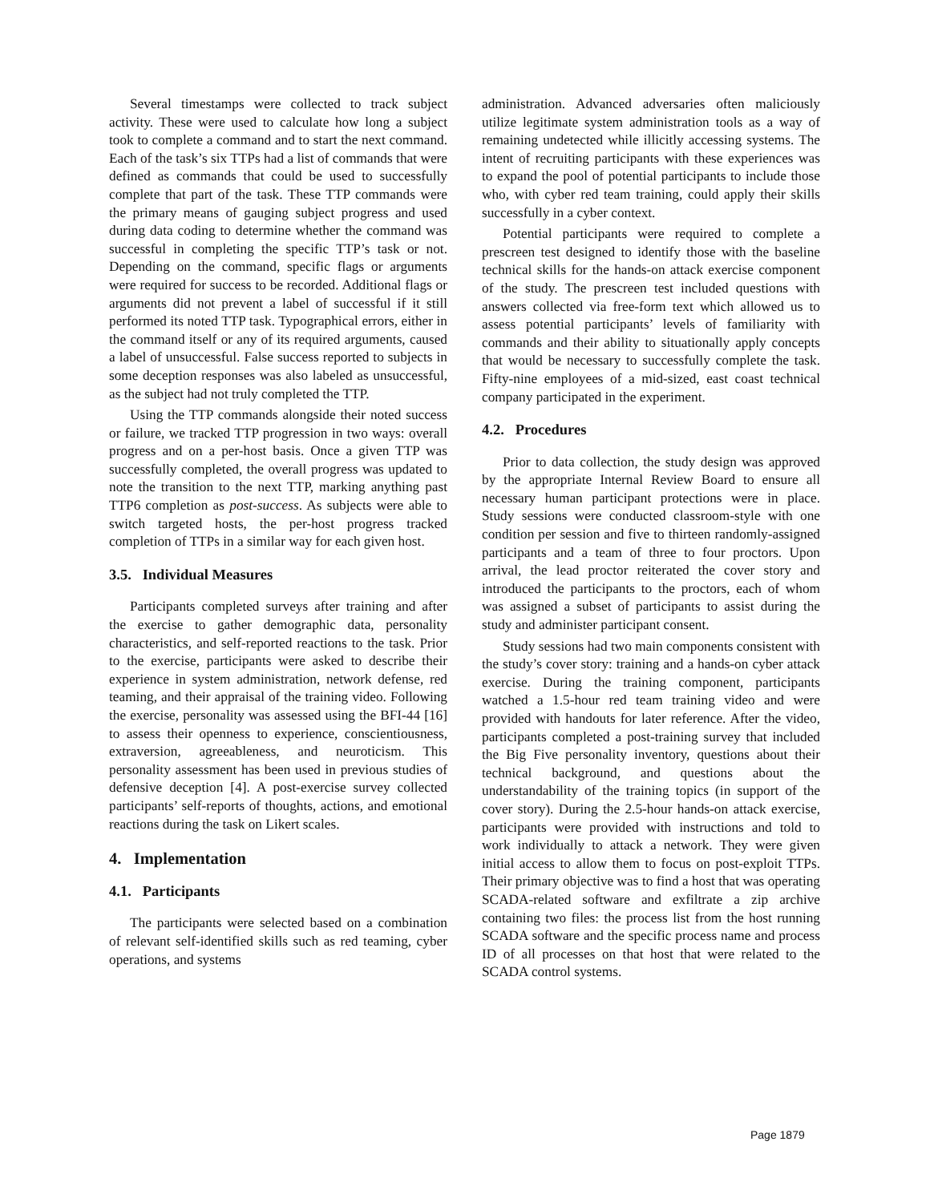Several timestamps were collected to track subject activity. These were used to calculate how long a subject took to complete a command and to start the next command. Each of the task’s six TTPs had a list of commands that were defined as commands that could be used to successfully complete that part of the task. These TTP commands were the primary means of gauging subject progress and used during data coding to determine whether the command was successful in completing the specific TTP’s task or not. Depending on the command, specific flags or arguments were required for success to be recorded. Additional flags or arguments did not prevent a label of successful if it still performed its noted TTP task. Typographical errors, either in the command itself or any of its required arguments, caused a label of unsuccessful. False success reported to subjects in some deception responses was also labeled as unsuccessful, as the subject had not truly completed the TTP.
Using the TTP commands alongside their noted success or failure, we tracked TTP progression in two ways: overall progress and on a per-host basis. Once a given TTP was successfully completed, the overall progress was updated to note the transition to the next TTP, marking anything past TTP6 completion as post-success. As subjects were able to switch targeted hosts, the per-host progress tracked completion of TTPs in a similar way for each given host.
3.5. Individual Measures
Participants completed surveys after training and after the exercise to gather demographic data, personality characteristics, and self-reported reactions to the task. Prior to the exercise, participants were asked to describe their experience in system administration, network defense, red teaming, and their appraisal of the training video. Following the exercise, personality was assessed using the BFI-44 [16] to assess their openness to experience, conscientiousness, extraversion, agreeableness, and neuroticism. This personality assessment has been used in previous studies of defensive deception [4]. A post-exercise survey collected participants’ self-reports of thoughts, actions, and emotional reactions during the task on Likert scales.
4. Implementation
4.1. Participants
The participants were selected based on a combination of relevant self-identified skills such as red teaming, cyber operations, and systems
administration. Advanced adversaries often maliciously utilize legitimate system administration tools as a way of remaining undetected while illicitly accessing systems. The intent of recruiting participants with these experiences was to expand the pool of potential participants to include those who, with cyber red team training, could apply their skills successfully in a cyber context.
Potential participants were required to complete a prescreen test designed to identify those with the baseline technical skills for the hands-on attack exercise component of the study. The prescreen test included questions with answers collected via free-form text which allowed us to assess potential participants’ levels of familiarity with commands and their ability to situationally apply concepts that would be necessary to successfully complete the task. Fifty-nine employees of a mid-sized, east coast technical company participated in the experiment.
4.2. Procedures
Prior to data collection, the study design was approved by the appropriate Internal Review Board to ensure all necessary human participant protections were in place. Study sessions were conducted classroom-style with one condition per session and five to thirteen randomly-assigned participants and a team of three to four proctors. Upon arrival, the lead proctor reiterated the cover story and introduced the participants to the proctors, each of whom was assigned a subset of participants to assist during the study and administer participant consent.
Study sessions had two main components consistent with the study’s cover story: training and a hands-on cyber attack exercise. During the training component, participants watched a 1.5-hour red team training video and were provided with handouts for later reference. After the video, participants completed a post-training survey that included the Big Five personality inventory, questions about their technical background, and questions about the understandability of the training topics (in support of the cover story). During the 2.5-hour hands-on attack exercise, participants were provided with instructions and told to work individually to attack a network. They were given initial access to allow them to focus on post-exploit TTPs. Their primary objective was to find a host that was operating SCADA-related software and exfiltrate a zip archive containing two files: the process list from the host running SCADA software and the specific process name and process ID of all processes on that host that were related to the SCADA control systems.
Page 1879